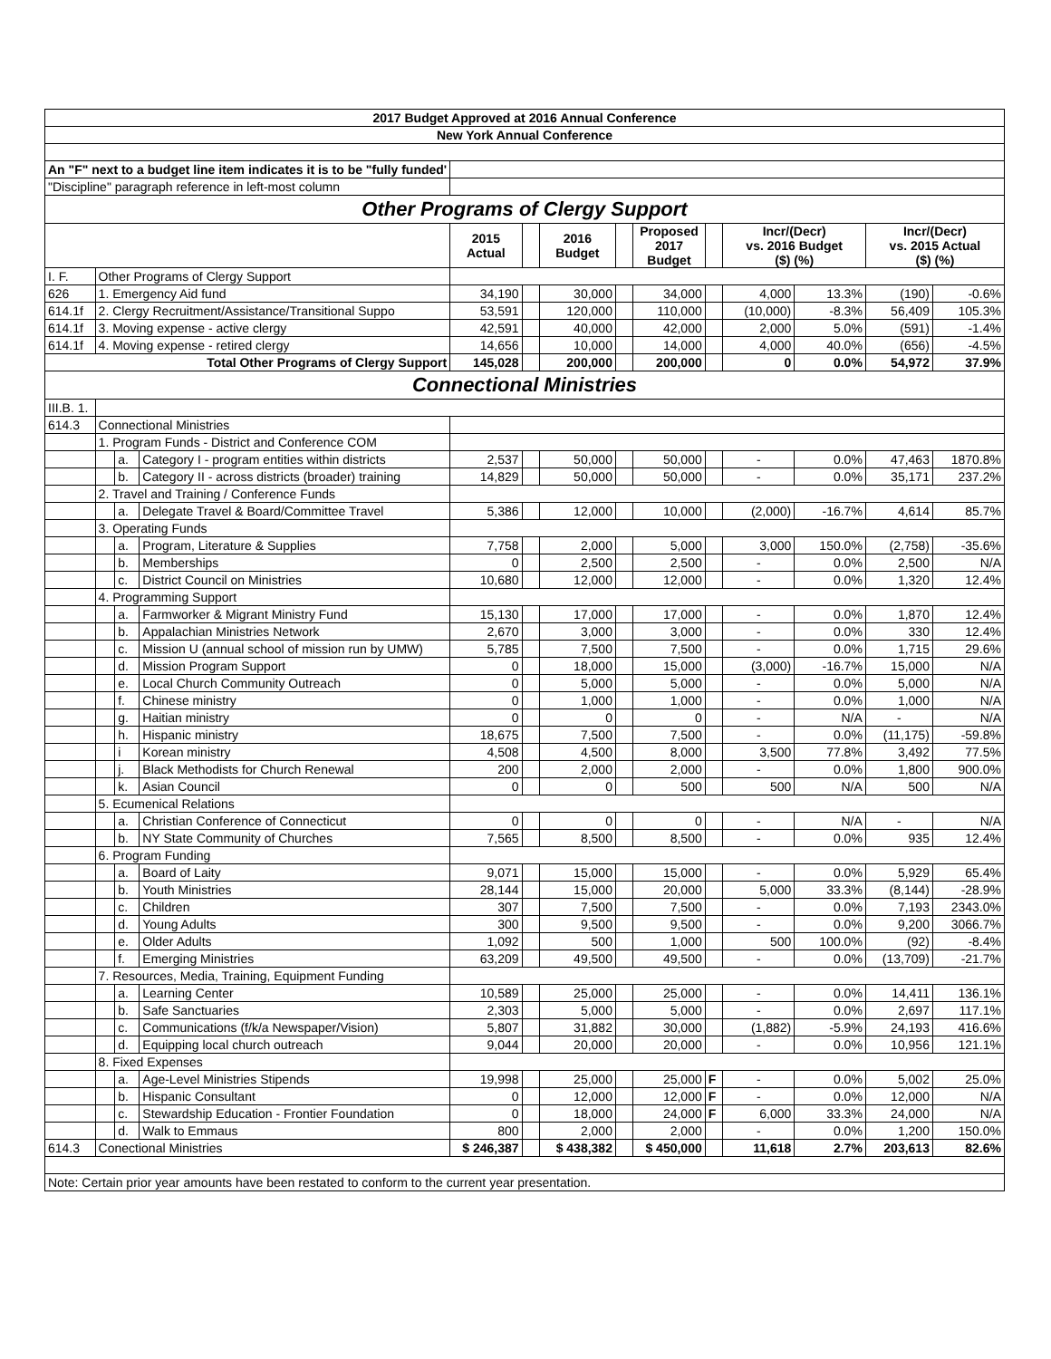| 2017 Budget Approved at 2016 Annual Conference | | | | | | | | | | | | | |
| New York Annual Conference | | | | | | | | | | | | | |
| An "F" next to a budget line item indicates it is to be "fully funded' | | | | | | | | | | | | | |
| "Discipline" paragraph reference in left-most column | | | | | | | | | | | | | |
| Other Programs of Clergy Support | | | | | | | | | | | | | |
| | | | | 2015 Actual | | 2016 Budget | | Proposed 2017 Budget | | Incr/(Decr) vs. 2016 Budget ($) (%) | | Incr/(Decr) vs. 2015 Actual ($) (%) | |
| I. F. | Other Programs of Clergy Support | | | | | | | | | | | | |
| 626 | 1. Emergency Aid fund | | | 34,190 | | 30,000 | | 34,000 | | 4,000 | 13.3% | (190) | -0.6% |
| 614.1f | 2. Clergy Recruitment/Assistance/Transitional Suppo | | | 53,591 | | 120,000 | | 110,000 | | (10,000) | -8.3% | 56,409 | 105.3% |
| 614.1f | 3. Moving expense - active clergy | | | 42,591 | | 40,000 | | 42,000 | | 2,000 | 5.0% | (591) | -1.4% |
| 614.1f | 4. Moving expense - retired clergy | | | 14,656 | | 10,000 | | 14,000 | | 4,000 | 40.0% | (656) | -4.5% |
| Total Other Programs of Clergy Support | | | | 145,028 | | 200,000 | | 200,000 | | 0 | 0.0% | 54,972 | 37.9% |
| Connectional Ministries | | | | | | | | | | | | | |
| III.B. 1. | | | | | | | | | | | | | |
| 614.3 | Connectional Ministries | | | | | | | | | | | | |
| | 1. Program Funds - District and Conference COM | | | | | | | | | | | | |
| | | a. | Category I - program entities within districts | 2,537 | | 50,000 | | 50,000 | | - | 0.0% | 47,463 | 1870.8% |
| | | b. | Category II - across districts (broader) training | 14,829 | | 50,000 | | 50,000 | | - | 0.0% | 35,171 | 237.2% |
| | 2. Travel and Training / Conference Funds | | | | | | | | | | | | |
| | | a. | Delegate Travel & Board/Committee Travel | 5,386 | | 12,000 | | 10,000 | | (2,000) | -16.7% | 4,614 | 85.7% |
| | 3. Operating Funds | | | | | | | | | | | | |
| | | a. | Program, Literature & Supplies | 7,758 | | 2,000 | | 5,000 | | 3,000 | 150.0% | (2,758) | -35.6% |
| | | b. | Memberships | 0 | | 2,500 | | 2,500 | | - | 0.0% | 2,500 | N/A |
| | | c. | District Council on Ministries | 10,680 | | 12,000 | | 12,000 | | - | 0.0% | 1,320 | 12.4% |
| | 4. Programming Support | | | | | | | | | | | | |
| | | a. | Farmworker & Migrant Ministry Fund | 15,130 | | 17,000 | | 17,000 | | - | 0.0% | 1,870 | 12.4% |
| | | b. | Appalachian Ministries Network | 2,670 | | 3,000 | | 3,000 | | - | 0.0% | 330 | 12.4% |
| | | c. | Mission U (annual school of mission run by UMW) | 5,785 | | 7,500 | | 7,500 | | - | 0.0% | 1,715 | 29.6% |
| | | d. | Mission Program Support | 0 | | 18,000 | | 15,000 | | (3,000) | -16.7% | 15,000 | N/A |
| | | e. | Local Church Community Outreach | 0 | | 5,000 | | 5,000 | | - | 0.0% | 5,000 | N/A |
| | | f. | Chinese ministry | 0 | | 1,000 | | 1,000 | | - | 0.0% | 1,000 | N/A |
| | | g. | Haitian ministry | 0 | | 0 | | 0 | | - | N/A | - | N/A |
| | | h. | Hispanic ministry | 18,675 | | 7,500 | | 7,500 | | - | 0.0% | (11,175) | -59.8% |
| | | i | Korean ministry | 4,508 | | 4,500 | | 8,000 | | 3,500 | 77.8% | 3,492 | 77.5% |
| | | j. | Black Methodists for Church Renewal | 200 | | 2,000 | | 2,000 | | - | 0.0% | 1,800 | 900.0% |
| | | k. | Asian Council | 0 | | 0 | | 500 | | 500 | N/A | 500 | N/A |
| | 5. Ecumenical Relations | | | | | | | | | | | | |
| | | a. | Christian Conference of Connecticut | 0 | | 0 | | 0 | | - | N/A | - | N/A |
| | | b. | NY State Community of Churches | 7,565 | | 8,500 | | 8,500 | | - | 0.0% | 935 | 12.4% |
| | 6. Program Funding | | | | | | | | | | | | |
| | | a. | Board of Laity | 9,071 | | 15,000 | | 15,000 | | - | 0.0% | 5,929 | 65.4% |
| | | b. | Youth Ministries | 28,144 | | 15,000 | | 20,000 | | 5,000 | 33.3% | (8,144) | -28.9% |
| | | c. | Children | 307 | | 7,500 | | 7,500 | | - | 0.0% | 7,193 | 2343.0% |
| | | d. | Young Adults | 300 | | 9,500 | | 9,500 | | - | 0.0% | 9,200 | 3066.7% |
| | | e. | Older Adults | 1,092 | | 500 | | 1,000 | | 500 | 100.0% | (92) | -8.4% |
| | | f. | Emerging Ministries | 63,209 | | 49,500 | | 49,500 | | - | 0.0% | (13,709) | -21.7% |
| | 7. Resources, Media, Training, Equipment Funding | | | | | | | | | | | | |
| | | a. | Learning Center | 10,589 | | 25,000 | | 25,000 | | - | 0.0% | 14,411 | 136.1% |
| | | b. | Safe Sanctuaries | 2,303 | | 5,000 | | 5,000 | | - | 0.0% | 2,697 | 117.1% |
| | | c. | Communications (f/k/a Newspaper/Vision) | 5,807 | | 31,882 | | 30,000 | | (1,882) | -5.9% | 24,193 | 416.6% |
| | | d. | Equipping local church outreach | 9,044 | | 20,000 | | 20,000 | | - | 0.0% | 10,956 | 121.1% |
| | 8. Fixed Expenses | | | | | | | | | | | | |
| | | a. | Age-Level Ministries Stipends | 19,998 | | 25,000 | | 25,000 | F | - | 0.0% | 5,002 | 25.0% |
| | | b. | Hispanic Consultant | 0 | | 12,000 | | 12,000 | F | - | 0.0% | 12,000 | N/A |
| | | c. | Stewardship Education - Frontier Foundation | 0 | | 18,000 | | 24,000 | F | 6,000 | 33.3% | 24,000 | N/A |
| | | d. | Walk to Emmaus | 800 | | 2,000 | | 2,000 | | - | 0.0% | 1,200 | 150.0% |
| 614.3 | Conectional Ministries | | | $ 246,387 | | $ 438,382 | | $ 450,000 | | 11,618 | 2.7% | 203,613 | 82.6% |
| Note: Certain prior year amounts have been restated to conform to the current year presentation. | | | | | | | | | | | | | |